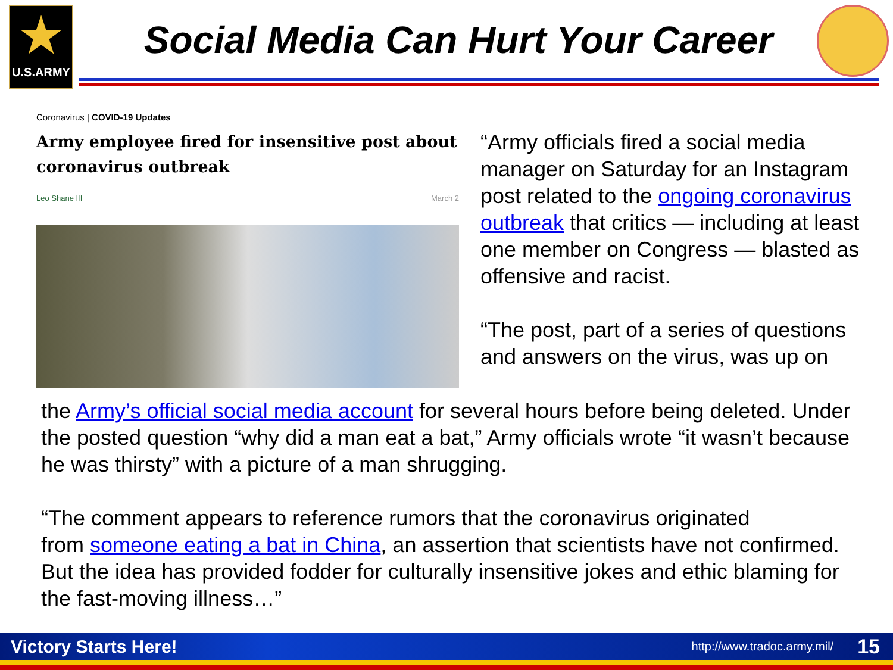★
U.S.ARMY
Social Media Can Hurt Your Career
Coronavirus | COVID-19 Updates
Army employee fired for insensitive post about coronavirus outbreak
Leo Shane III March 2
“Army officials fired a social media manager on Saturday for an Instagram post related to the ongoing coronavirus outbreak that critics — including at least one member on Congress — blasted as offensive and racist.
“The post, part of a series of questions and answers on the virus, was up on
the Army’s official social media account for several hours before being deleted. Under the posted question “why did a man eat a bat,” Army officials wrote “it wasn’t because he was thirsty” with a picture of a man shrugging.
“The comment appears to reference rumors that the coronavirus originated
from someone eating a bat in China, an assertion that scientists have not confirmed. But the idea has provided fodder for culturally insensitive jokes and ethic blaming for the fast-moving illness…”
Victory Starts Here! http://www.tradoc.army.mil/ 15